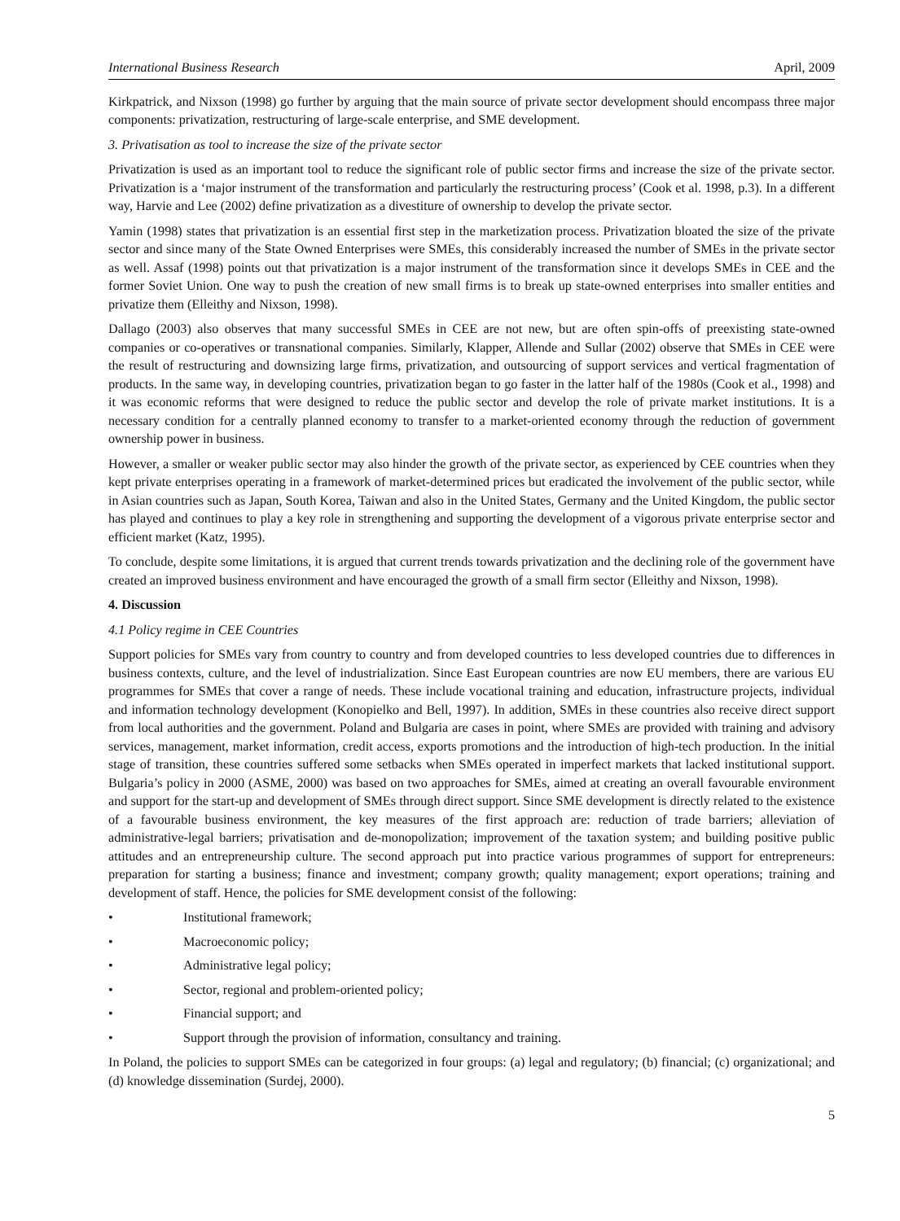International Business Research April, 2009
Kirkpatrick, and Nixson (1998) go further by arguing that the main source of private sector development should encompass three major components: privatization, restructuring of large-scale enterprise, and SME development.
3. Privatisation as tool to increase the size of the private sector
Privatization is used as an important tool to reduce the significant role of public sector firms and increase the size of the private sector. Privatization is a ‘major instrument of the transformation and particularly the restructuring process’ (Cook et al. 1998, p.3). In a different way, Harvie and Lee (2002) define privatization as a divestiture of ownership to develop the private sector.
Yamin (1998) states that privatization is an essential first step in the marketization process. Privatization bloated the size of the private sector and since many of the State Owned Enterprises were SMEs, this considerably increased the number of SMEs in the private sector as well. Assaf (1998) points out that privatization is a major instrument of the transformation since it develops SMEs in CEE and the former Soviet Union. One way to push the creation of new small firms is to break up state-owned enterprises into smaller entities and privatize them (Elleithy and Nixson, 1998).
Dallago (2003) also observes that many successful SMEs in CEE are not new, but are often spin-offs of preexisting state-owned companies or co-operatives or transnational companies. Similarly, Klapper, Allende and Sullar (2002) observe that SMEs in CEE were the result of restructuring and downsizing large firms, privatization, and outsourcing of support services and vertical fragmentation of products. In the same way, in developing countries, privatization began to go faster in the latter half of the 1980s (Cook et al., 1998) and it was economic reforms that were designed to reduce the public sector and develop the role of private market institutions. It is a necessary condition for a centrally planned economy to transfer to a market-oriented economy through the reduction of government ownership power in business.
However, a smaller or weaker public sector may also hinder the growth of the private sector, as experienced by CEE countries when they kept private enterprises operating in a framework of market-determined prices but eradicated the involvement of the public sector, while in Asian countries such as Japan, South Korea, Taiwan and also in the United States, Germany and the United Kingdom, the public sector has played and continues to play a key role in strengthening and supporting the development of a vigorous private enterprise sector and efficient market (Katz, 1995).
To conclude, despite some limitations, it is argued that current trends towards privatization and the declining role of the government have created an improved business environment and have encouraged the growth of a small firm sector (Elleithy and Nixson, 1998).
4. Discussion
4.1 Policy regime in CEE Countries
Support policies for SMEs vary from country to country and from developed countries to less developed countries due to differences in business contexts, culture, and the level of industrialization. Since East European countries are now EU members, there are various EU programmes for SMEs that cover a range of needs. These include vocational training and education, infrastructure projects, individual and information technology development (Konopielko and Bell, 1997). In addition, SMEs in these countries also receive direct support from local authorities and the government. Poland and Bulgaria are cases in point, where SMEs are provided with training and advisory services, management, market information, credit access, exports promotions and the introduction of high-tech production. In the initial stage of transition, these countries suffered some setbacks when SMEs operated in imperfect markets that lacked institutional support. Bulgaria’s policy in 2000 (ASME, 2000) was based on two approaches for SMEs, aimed at creating an overall favourable environment and support for the start-up and development of SMEs through direct support. Since SME development is directly related to the existence of a favourable business environment, the key measures of the first approach are: reduction of trade barriers; alleviation of administrative-legal barriers; privatisation and de-monopolization; improvement of the taxation system; and building positive public attitudes and an entrepreneurship culture. The second approach put into practice various programmes of support for entrepreneurs: preparation for starting a business; finance and investment; company growth; quality management; export operations; training and development of staff. Hence, the policies for SME development consist of the following:
• Institutional framework;
• Macroeconomic policy;
• Administrative legal policy;
• Sector, regional and problem-oriented policy;
• Financial support; and
• Support through the provision of information, consultancy and training.
In Poland, the policies to support SMEs can be categorized in four groups: (a) legal and regulatory; (b) financial; (c) organizational; and (d) knowledge dissemination (Surdej, 2000).
5